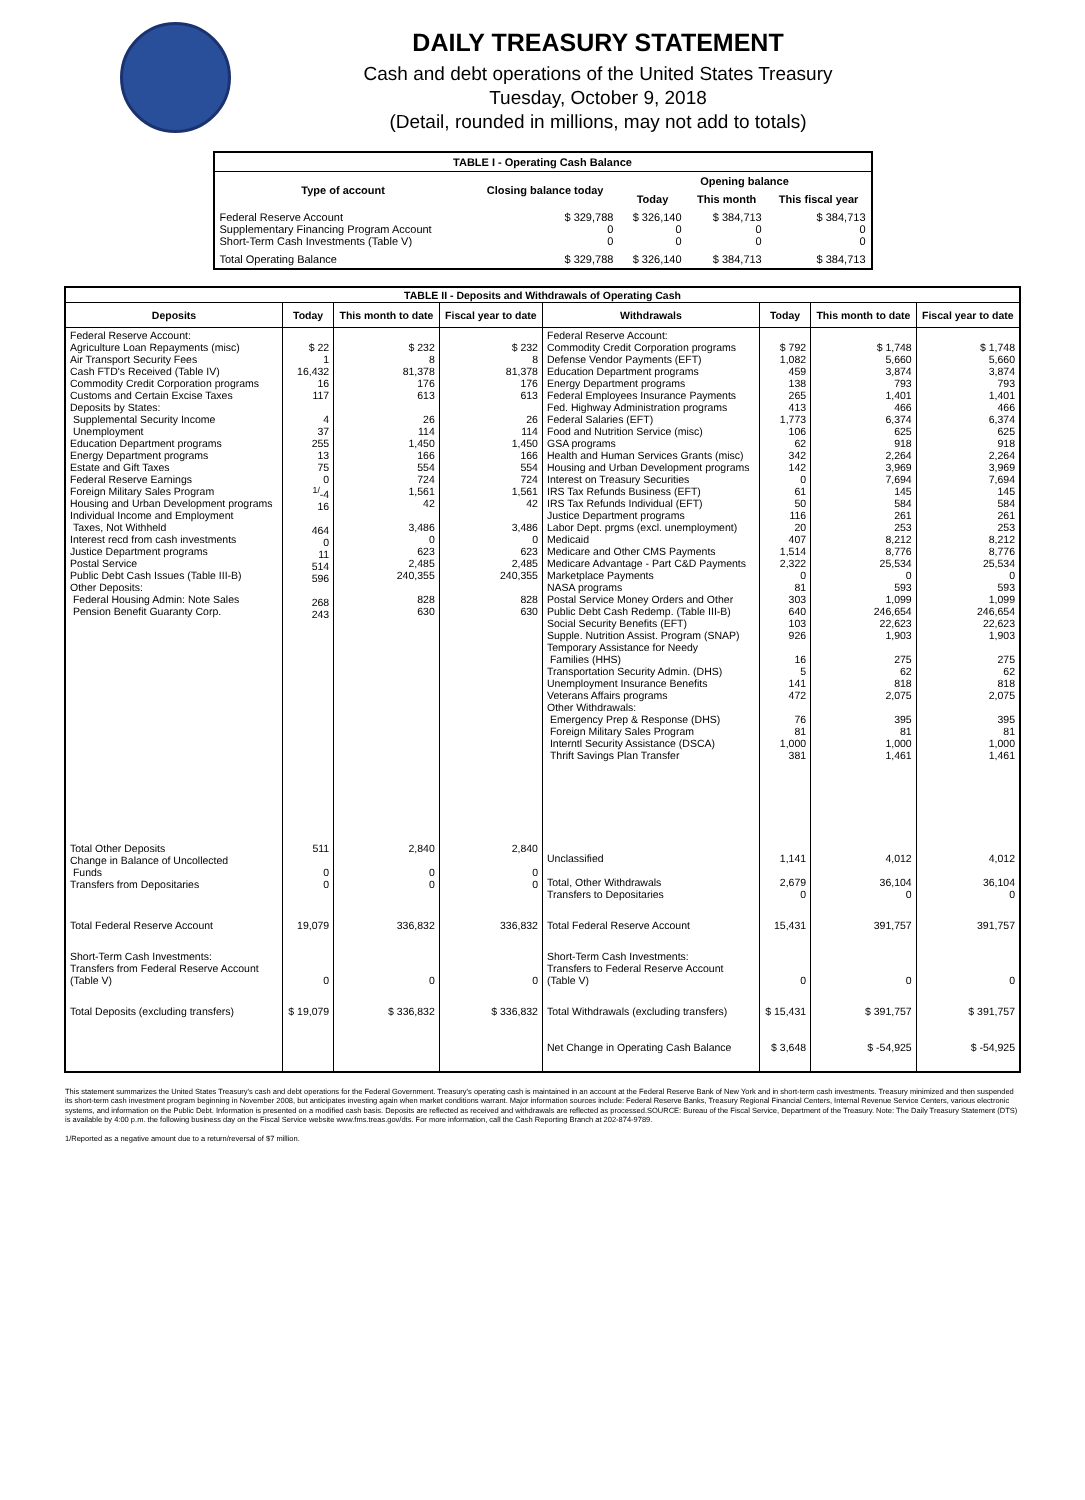DAILY TREASURY STATEMENT
Cash and debt operations of the United States Treasury
Tuesday, October 9, 2018
(Detail, rounded in millions, may not add to totals)
| TABLE I - Operating Cash Balance | | | | |
| Type of account | Closing balance today | Opening balance | | |
| | | Today | This month | This fiscal year |
| Federal Reserve Account Supplementary Financing Program Account Short-Term Cash Investments (Table V) | $ 329,788 0 0 | $ 326,140 0 0 | $ 384,713 0 0 | $ 384,713 0 0 |
| Total Operating Balance | $ 329,788 | $ 326,140 | $ 384,713 | $ 384,713 |
| TABLE II - Deposits and Withdrawals of Operating Cash | | | | | | | |
| Deposits | Today | This month to date | Fiscal year to date | Withdrawals | Today | This month to date | Fiscal year to date |
| Federal Reserve Account: Agriculture Loan Repayments (misc) Air Transport Security Fees Cash FTD's Received (Table IV) Commodity Credit Corporation programs Customs and Certain Excise Taxes Deposits by States: Supplemental Security Income Unemployment Education Department programs Energy Department programs Estate and Gift Taxes Federal Reserve Earnings Foreign Military Sales Program Housing and Urban Development programs Individual Income and Employment Taxes, Not Withheld Interest recd from cash investments Justice Department programs Postal Service Public Debt Cash Issues (Table III-B) Other Deposits: Federal Housing Admin: Note Sales Pension Benefit Guaranty Corp. | $ 22 1 16,432 16 117 4 37 255 13 75 0 <sup>1/</sup>-4 16 464 0 11 514 596 268 243 | $ 232 8 81,378 176 613 26 114 1,450 166 554 724 1,561 42 3,486 0 623 2,485 240,355 828 630 | $ 232 8 81,378 176 613 26 114 1,450 166 554 724 1,561 42 3,486 0 623 2,485 240,355 828 630 | Federal Reserve Account: Commodity Credit Corporation programs Defense Vendor Payments (EFT) Education Department programs Energy Department programs Federal Employees Insurance Payments Fed. Highway Administration programs Federal Salaries (EFT) Food and Nutrition Service (misc) GSA programs Health and Human Services Grants (misc) Housing and Urban Development programs Interest on Treasury Securities IRS Tax Refunds Business (EFT) IRS Tax Refunds Individual (EFT) Justice Department programs Labor Dept. prgms (excl. unemployment) Medicaid Medicare and Other CMS Payments Medicare Advantage - Part C&D Payments Marketplace Payments NASA programs Postal Service Money Orders and Other Public Debt Cash Redemp. (Table III-B) Social Security Benefits (EFT) Supple. Nutrition Assist. Program (SNAP) Temporary Assistance for Needy Families (HHS) Transportation Security Admin. (DHS) Unemployment Insurance Benefits Veterans Affairs programs Other Withdrawals: Emergency Prep & Response (DHS) Foreign Military Sales Program Interntl Security Assistance (DSCA) Thrift Savings Plan Transfer | $ 792 1,082 459 138 265 413 1,773 106 62 342 142 0 61 50 116 20 407 1,514 2,322 0 81 303 640 103 926 16 5 141 472 76 81 1,000 381 | $ 1,748 5,660 3,874 793 1,401 466 6,374 625 918 2,264 3,969 7,694 145 584 261 253 8,212 8,776 25,534 0 593 1,099 246,654 22,623 1,903 275 62 818 2,075 395 81 1,000 1,461 | $ 1,748 5,660 3,874 793 1,401 466 6,374 625 918 2,264 3,969 7,694 145 584 261 253 8,212 8,776 25,534 0 593 1,099 246,654 22,623 1,903 275 62 818 2,075 395 81 1,000 1,461 |
| Total Other Deposits Change in Balance of Uncollected Funds Transfers from Depositaries | 511 0 0 | 2,840 0 0 | 2,840 0 0 | Unclassified Total, Other Withdrawals Transfers to Depositaries | 1,141 2,679 0 | 4,012 36,104 0 | 4,012 36,104 0 |
| Total Federal Reserve Account | 19,079 | 336,832 | 336,832 | Total Federal Reserve Account | 15,431 | 391,757 | 391,757 |
| Short-Term Cash Investments: Transfers from Federal Reserve Account (Table V) | 0 | 0 | 0 | Short-Term Cash Investments: Transfers to Federal Reserve Account (Table V) | 0 | 0 | 0 |
| Total Deposits (excluding transfers) | $ 19,079 | $ 336,832 | $ 336,832 | Total Withdrawals (excluding transfers) Net Change in Operating Cash Balance | $ 15,431 $ 3,648 | $ 391,757 $ -54,925 | $ 391,757 $ -54,925 |
This statement summarizes the United States Treasury's cash and debt operations for the Federal Government. Treasury's operating cash is maintained in an account at the Federal Reserve Bank of New York and in short-term cash investments. Treasury minimized and then suspended its short-term cash investment program beginning in November 2008, but anticipates investing again when market conditions warrant. Major information sources include: Federal Reserve Banks, Treasury Regional Financial Centers, Internal Revenue Service Centers, various electronic systems, and information on the Public Debt. Information is presented on a modified cash basis. Deposits are reflected as received and withdrawals are reflected as processed.SOURCE: Bureau of the Fiscal Service, Department of the Treasury. Note: The Daily Treasury Statement (DTS) is available by 4:00 p.m. the following business day on the Fiscal Service website www.fms.treas.gov/dts. For more information, call the Cash Reporting Branch at 202-874-9789.
1/Reported as a negative amount due to a return/reversal of $7 million.